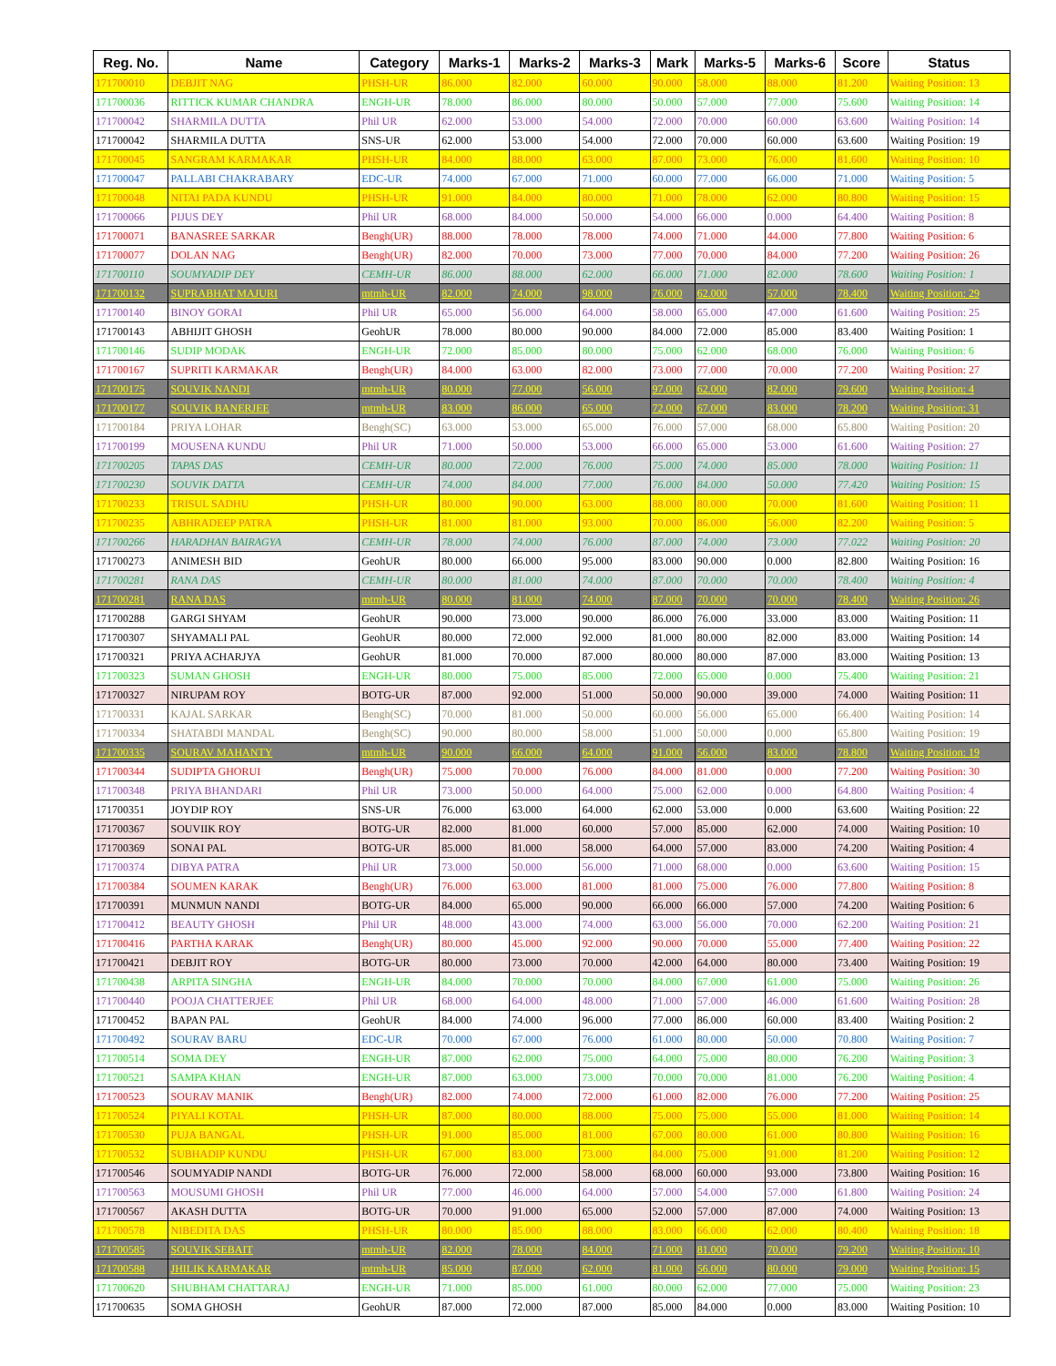| Reg. No. | Name | Category | Marks-1 | Marks-2 | Marks-3 | Mark | Marks-5 | Marks-6 | Score | Status |
| --- | --- | --- | --- | --- | --- | --- | --- | --- | --- | --- |
| 171700010 | DEBJIT NAG | PHSH-UR | 86.000 | 82.000 | 60.000 | 90.000 | 58.000 | 88.000 | 81.200 | Waiting Position: 13 |
| 171700036 | RITTICK KUMAR CHANDRA | ENGH-UR | 78.000 | 86.000 | 80.000 | 50.000 | 57.000 | 77.000 | 75.600 | Waiting Position: 14 |
| 171700042 | SHARMILA DUTTA | Phil UR | 62.000 | 53.000 | 54.000 | 72.000 | 70.000 | 60.000 | 63.600 | Waiting Position: 14 |
| 171700042 | SHARMILA DUTTA | SNS-UR | 62.000 | 53.000 | 54.000 | 72.000 | 70.000 | 60.000 | 63.600 | Waiting Position: 19 |
| 171700045 | SANGRAM KARMAKAR | PHSH-UR | 84.000 | 88.000 | 63.000 | 87.000 | 73.000 | 76.000 | 81.600 | Waiting Position: 10 |
| 171700047 | PALLABI CHAKRABARY | EDC-UR | 74.000 | 67.000 | 71.000 | 60.000 | 77.000 | 66.000 | 71.000 | Waiting Position: 5 |
| 171700048 | NITAI PADA KUNDU | PHSH-UR | 91.000 | 84.000 | 80.000 | 71.000 | 78.000 | 62.000 | 80.800 | Waiting Position: 15 |
| 171700066 | PIJUS DEY | Phil UR | 68.000 | 84.000 | 50.000 | 54.000 | 66.000 | 0.000 | 64.400 | Waiting Position: 8 |
| 171700071 | BANASREE SARKAR | Bengh(UR) | 88.000 | 78.000 | 78.000 | 74.000 | 71.000 | 44.000 | 77.800 | Waiting Position: 6 |
| 171700077 | DOLAN NAG | Bengh(UR) | 82.000 | 70.000 | 73.000 | 77.000 | 70.000 | 84.000 | 77.200 | Waiting Position: 26 |
| 171700110 | SOUMYADIP DEY | CEMH-UR | 86.000 | 88.000 | 62.000 | 66.000 | 71.000 | 82.000 | 78.600 | Waiting Position: 1 |
| 171700132 | SUPRABHAT MAJURI | mtmh-UR | 82.000 | 74.000 | 98.000 | 76.000 | 62.000 | 57.000 | 78.400 | Waiting Position: 29 |
| 171700140 | BINOY GORAI | Phil UR | 65.000 | 56.000 | 64.000 | 58.000 | 65.000 | 47.000 | 61.600 | Waiting Position: 25 |
| 171700143 | ABHIJIT GHOSH | GeohUR | 78.000 | 80.000 | 90.000 | 84.000 | 72.000 | 85.000 | 83.400 | Waiting Position: 1 |
| 171700146 | SUDIP MODAK | ENGH-UR | 72.000 | 85.000 | 80.000 | 75.000 | 62.000 | 68.000 | 76.000 | Waiting Position: 6 |
| 171700167 | SUPRITI KARMAKAR | Bengh(UR) | 84.000 | 63.000 | 82.000 | 73.000 | 77.000 | 70.000 | 77.200 | Waiting Position: 27 |
| 171700175 | SOUVIK NANDI | mtmh-UR | 80.000 | 77.000 | 56.000 | 97.000 | 62.000 | 82.000 | 79.600 | Waiting Position: 4 |
| 171700177 | SOUVIK BANERJEE | mtmh-UR | 83.000 | 86.000 | 65.000 | 72.000 | 67.000 | 83.000 | 78.200 | Waiting Position: 31 |
| 171700184 | PRIYA LOHAR | Bengh(SC) | 63.000 | 53.000 | 65.000 | 76.000 | 57.000 | 68.000 | 65.800 | Waiting Position: 20 |
| 171700199 | MOUSENA KUNDU | Phil UR | 71.000 | 50.000 | 53.000 | 66.000 | 65.000 | 53.000 | 61.600 | Waiting Position: 27 |
| 171700205 | TAPAS DAS | CEMH-UR | 80.000 | 72.000 | 76.000 | 75.000 | 74.000 | 85.000 | 78.000 | Waiting Position: 11 |
| 171700230 | SOUVIK DATTA | CEMH-UR | 74.000 | 84.000 | 77.000 | 76.000 | 84.000 | 50.000 | 77.420 | Waiting Position: 15 |
| 171700233 | TRISUL SADHU | PHSH-UR | 80.000 | 90.000 | 63.000 | 88.000 | 80.000 | 70.000 | 81.600 | Waiting Position: 11 |
| 171700235 | ABHRADEEP PATRA | PHSH-UR | 81.000 | 81.000 | 93.000 | 70.000 | 86.000 | 56.000 | 82.200 | Waiting Position: 5 |
| 171700266 | HARADHAN BAIRAGYA | CEMH-UR | 78.000 | 74.000 | 76.000 | 87.000 | 74.000 | 73.000 | 77.022 | Waiting Position: 20 |
| 171700273 | ANIMESH BID | GeohUR | 80.000 | 66.000 | 95.000 | 83.000 | 90.000 | 0.000 | 82.800 | Waiting Position: 16 |
| 171700281 | RANA DAS | CEMH-UR | 80.000 | 81.000 | 74.000 | 87.000 | 70.000 | 70.000 | 78.400 | Waiting Position: 4 |
| 171700281 | RANA DAS | mtmh-UR | 80.000 | 81.000 | 74.000 | 87.000 | 70.000 | 70.000 | 78.400 | Waiting Position: 26 |
| 171700288 | GARGI SHYAM | GeohUR | 90.000 | 73.000 | 90.000 | 86.000 | 76.000 | 33.000 | 83.000 | Waiting Position: 11 |
| 171700307 | SHYAMALI PAL | GeohUR | 80.000 | 72.000 | 92.000 | 81.000 | 80.000 | 82.000 | 83.000 | Waiting Position: 14 |
| 171700321 | PRIYA ACHARJYA | GeohUR | 81.000 | 70.000 | 87.000 | 80.000 | 80.000 | 87.000 | 83.000 | Waiting Position: 13 |
| 171700323 | SUMAN GHOSH | ENGH-UR | 80.000 | 75.000 | 85.000 | 72.000 | 65.000 | 0.000 | 75.400 | Waiting Position: 21 |
| 171700327 | NIRUPAM ROY | BOTG-UR | 87.000 | 92.000 | 51.000 | 50.000 | 90.000 | 39.000 | 74.000 | Waiting Position: 11 |
| 171700331 | KAJAL SARKAR | Bengh(SC) | 70.000 | 81.000 | 50.000 | 60.000 | 56.000 | 65.000 | 66.400 | Waiting Position: 14 |
| 171700334 | SHATABDI MANDAL | Bengh(SC) | 90.000 | 80.000 | 58.000 | 51.000 | 50.000 | 0.000 | 65.800 | Waiting Position: 19 |
| 171700335 | SOURAV MAHANTY | mtmh-UR | 90.000 | 66.000 | 64.000 | 91.000 | 56.000 | 83.000 | 78.800 | Waiting Position: 19 |
| 171700344 | SUDIPTA GHORUI | Bengh(UR) | 75.000 | 70.000 | 76.000 | 84.000 | 81.000 | 0.000 | 77.200 | Waiting Position: 30 |
| 171700348 | PRIYA BHANDARI | Phil UR | 73.000 | 50.000 | 64.000 | 75.000 | 62.000 | 0.000 | 64.800 | Waiting Position: 4 |
| 171700351 | JOYDIP ROY | SNS-UR | 76.000 | 63.000 | 64.000 | 62.000 | 53.000 | 0.000 | 63.600 | Waiting Position: 22 |
| 171700367 | SOUVIIK ROY | BOTG-UR | 82.000 | 81.000 | 60.000 | 57.000 | 85.000 | 62.000 | 74.000 | Waiting Position: 10 |
| 171700369 | SONAI PAL | BOTG-UR | 85.000 | 81.000 | 58.000 | 64.000 | 57.000 | 83.000 | 74.200 | Waiting Position: 4 |
| 171700374 | DIBYA PATRA | Phil UR | 73.000 | 50.000 | 56.000 | 71.000 | 68.000 | 0.000 | 63.600 | Waiting Position: 15 |
| 171700384 | SOUMEN KARAK | Bengh(UR) | 76.000 | 63.000 | 81.000 | 81.000 | 75.000 | 76.000 | 77.800 | Waiting Position: 8 |
| 171700391 | MUNMUN NANDI | BOTG-UR | 84.000 | 65.000 | 90.000 | 66.000 | 66.000 | 57.000 | 74.200 | Waiting Position: 6 |
| 171700412 | BEAUTY GHOSH | Phil UR | 48.000 | 43.000 | 74.000 | 63.000 | 56.000 | 70.000 | 62.200 | Waiting Position: 21 |
| 171700416 | PARTHA KARAK | Bengh(UR) | 80.000 | 45.000 | 92.000 | 90.000 | 70.000 | 55.000 | 77.400 | Waiting Position: 22 |
| 171700421 | DEBJIT ROY | BOTG-UR | 80.000 | 73.000 | 70.000 | 42.000 | 64.000 | 80.000 | 73.400 | Waiting Position: 19 |
| 171700438 | ARPITA SINGHA | ENGH-UR | 84.000 | 70.000 | 70.000 | 84.000 | 67.000 | 61.000 | 75.000 | Waiting Position: 26 |
| 171700440 | POOJA CHATTERJEE | Phil UR | 68.000 | 64.000 | 48.000 | 71.000 | 57.000 | 46.000 | 61.600 | Waiting Position: 28 |
| 171700452 | BAPAN PAL | GeohUR | 84.000 | 74.000 | 96.000 | 77.000 | 86.000 | 60.000 | 83.400 | Waiting Position: 2 |
| 171700492 | SOURAV BARU | EDC-UR | 70.000 | 67.000 | 76.000 | 61.000 | 80.000 | 50.000 | 70.800 | Waiting Position: 7 |
| 171700514 | SOMA DEY | ENGH-UR | 87.000 | 62.000 | 75.000 | 64.000 | 75.000 | 80.000 | 76.200 | Waiting Position: 3 |
| 171700521 | SAMPA KHAN | ENGH-UR | 87.000 | 63.000 | 73.000 | 70.000 | 70.000 | 81.000 | 76.200 | Waiting Position: 4 |
| 171700523 | SOURAV MANIK | Bengh(UR) | 82.000 | 74.000 | 72.000 | 61.000 | 82.000 | 76.000 | 77.200 | Waiting Position: 25 |
| 171700524 | PIYALI KOTAL | PHSH-UR | 87.000 | 80.000 | 88.000 | 75.000 | 75.000 | 55.000 | 81.000 | Waiting Position: 14 |
| 171700530 | PUJA BANGAL | PHSH-UR | 91.000 | 85.000 | 81.000 | 67.000 | 80.000 | 61.000 | 80.800 | Waiting Position: 16 |
| 171700532 | SUBHADIP KUNDU | PHSH-UR | 67.000 | 83.000 | 73.000 | 84.000 | 75.000 | 91.000 | 81.200 | Waiting Position: 12 |
| 171700546 | SOUMYADIP NANDI | BOTG-UR | 76.000 | 72.000 | 58.000 | 68.000 | 60.000 | 93.000 | 73.800 | Waiting Position: 16 |
| 171700563 | MOUSUMI GHOSH | Phil UR | 77.000 | 46.000 | 64.000 | 57.000 | 54.000 | 57.000 | 61.800 | Waiting Position: 24 |
| 171700567 | AKASH DUTTA | BOTG-UR | 70.000 | 91.000 | 65.000 | 52.000 | 57.000 | 87.000 | 74.000 | Waiting Position: 13 |
| 171700578 | NIBEDITA DAS | PHSH-UR | 80.000 | 85.000 | 88.000 | 83.000 | 66.000 | 62.000 | 80.400 | Waiting Position: 18 |
| 171700585 | SOUVIK SEBAIT | mtmh-UR | 82.000 | 78.000 | 84.000 | 71.000 | 81.000 | 70.000 | 79.200 | Waiting Position: 10 |
| 171700588 | JHILIK KARMAKAR | mtmh-UR | 85.000 | 87.000 | 62.000 | 81.000 | 56.000 | 80.000 | 79.000 | Waiting Position: 15 |
| 171700620 | SHUBHAM CHATTARAJ | ENGH-UR | 71.000 | 85.000 | 61.000 | 80.000 | 62.000 | 77.000 | 75.000 | Waiting Position: 23 |
| 171700635 | SOMA GHOSH | GeohUR | 87.000 | 72.000 | 87.000 | 85.000 | 84.000 | 0.000 | 83.000 | Waiting Position: 10 |